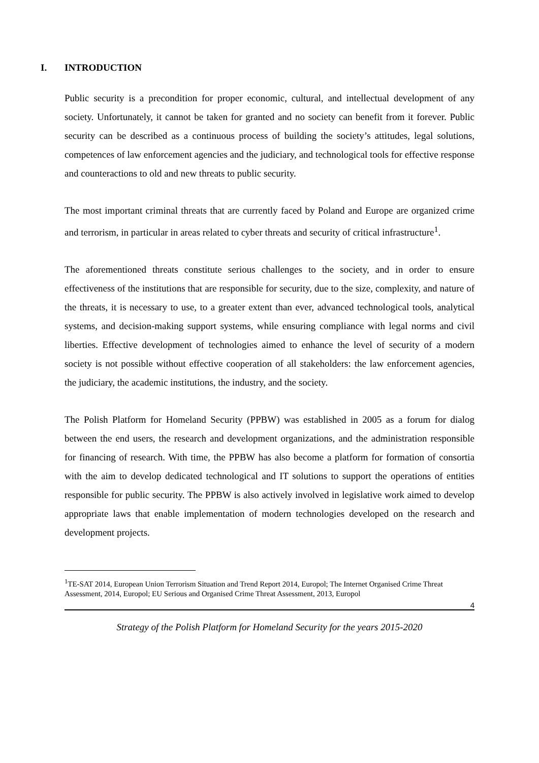I. INTRODUCTION
Public security is a precondition for proper economic, cultural, and intellectual development of any society. Unfortunately, it cannot be taken for granted and no society can benefit from it forever. Public security can be described as a continuous process of building the society’s attitudes, legal solutions, competences of law enforcement agencies and the judiciary, and technological tools for effective response and counteractions to old and new threats to public security.
The most important criminal threats that are currently faced by Poland and Europe are organized crime and terrorism, in particular in areas related to cyber threats and security of critical infrastructure<sup>1</sup>.
The aforementioned threats constitute serious challenges to the society, and in order to ensure effectiveness of the institutions that are responsible for security, due to the size, complexity, and nature of the threats, it is necessary to use, to a greater extent than ever, advanced technological tools, analytical systems, and decision-making support systems, while ensuring compliance with legal norms and civil liberties. Effective development of technologies aimed to enhance the level of security of a modern society is not possible without effective cooperation of all stakeholders: the law enforcement agencies, the judiciary, the academic institutions, the industry, and the society.
The Polish Platform for Homeland Security (PPBW) was established in 2005 as a forum for dialog between the end users, the research and development organizations, and the administration responsible for financing of research. With time, the PPBW has also become a platform for formation of consortia with the aim to develop dedicated technological and IT solutions to support the operations of entities responsible for public security. The PPBW is also actively involved in legislative work aimed to develop appropriate laws that enable implementation of modern technologies developed on the research and development projects.
<sup>1</sup> TE-SAT 2014, European Union Terrorism Situation and Trend Report 2014, Europol; The Internet Organised Crime Threat Assessment, 2014, Europol; EU Serious and Organised Crime Threat Assessment, 2013, Europol
4
Strategy of the Polish Platform for Homeland Security for the years 2015-2020